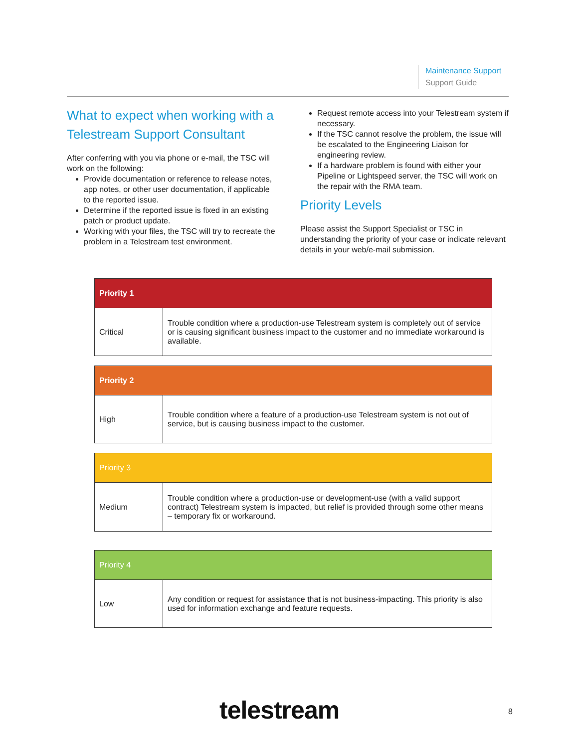Maintenance Support
Support Guide
What to expect when working with a Telestream Support Consultant
After conferring with you via phone or e-mail, the TSC will work on the following:
Provide documentation or reference to release notes, app notes, or other user documentation, if applicable to the reported issue.
Determine if the reported issue is fixed in an existing patch or product update.
Working with your files, the TSC will try to recreate the problem in a Telestream test environment.
Request remote access into your Telestream system if necessary.
If the TSC cannot resolve the problem, the issue will be escalated to the Engineering Liaison for engineering review.
If a hardware problem is found with either your Pipeline or Lightspeed server, the TSC will work on the repair with the RMA team.
Priority Levels
Please assist the Support Specialist or TSC in understanding the priority of your case or indicate relevant details in your web/e-mail submission.
| Priority 1 | |
| --- | --- |
| Critical | Trouble condition where a production-use Telestream system is completely out of service or is causing significant business impact to the customer and no immediate workaround is available. |
| Priority 2 | |
| --- | --- |
| High | Trouble condition where a feature of a production-use Telestream system is not out of service, but is causing business impact to the customer. |
| Priority 3 | |
| --- | --- |
| Medium | Trouble condition where a production-use or development-use (with a valid support contract) Telestream system is impacted, but relief is provided through some other means – temporary fix or workaround. |
| Priority 4 | |
| --- | --- |
| Low | Any condition or request for assistance that is not business-impacting. This priority is also used for information exchange and feature requests. |
telestream 8